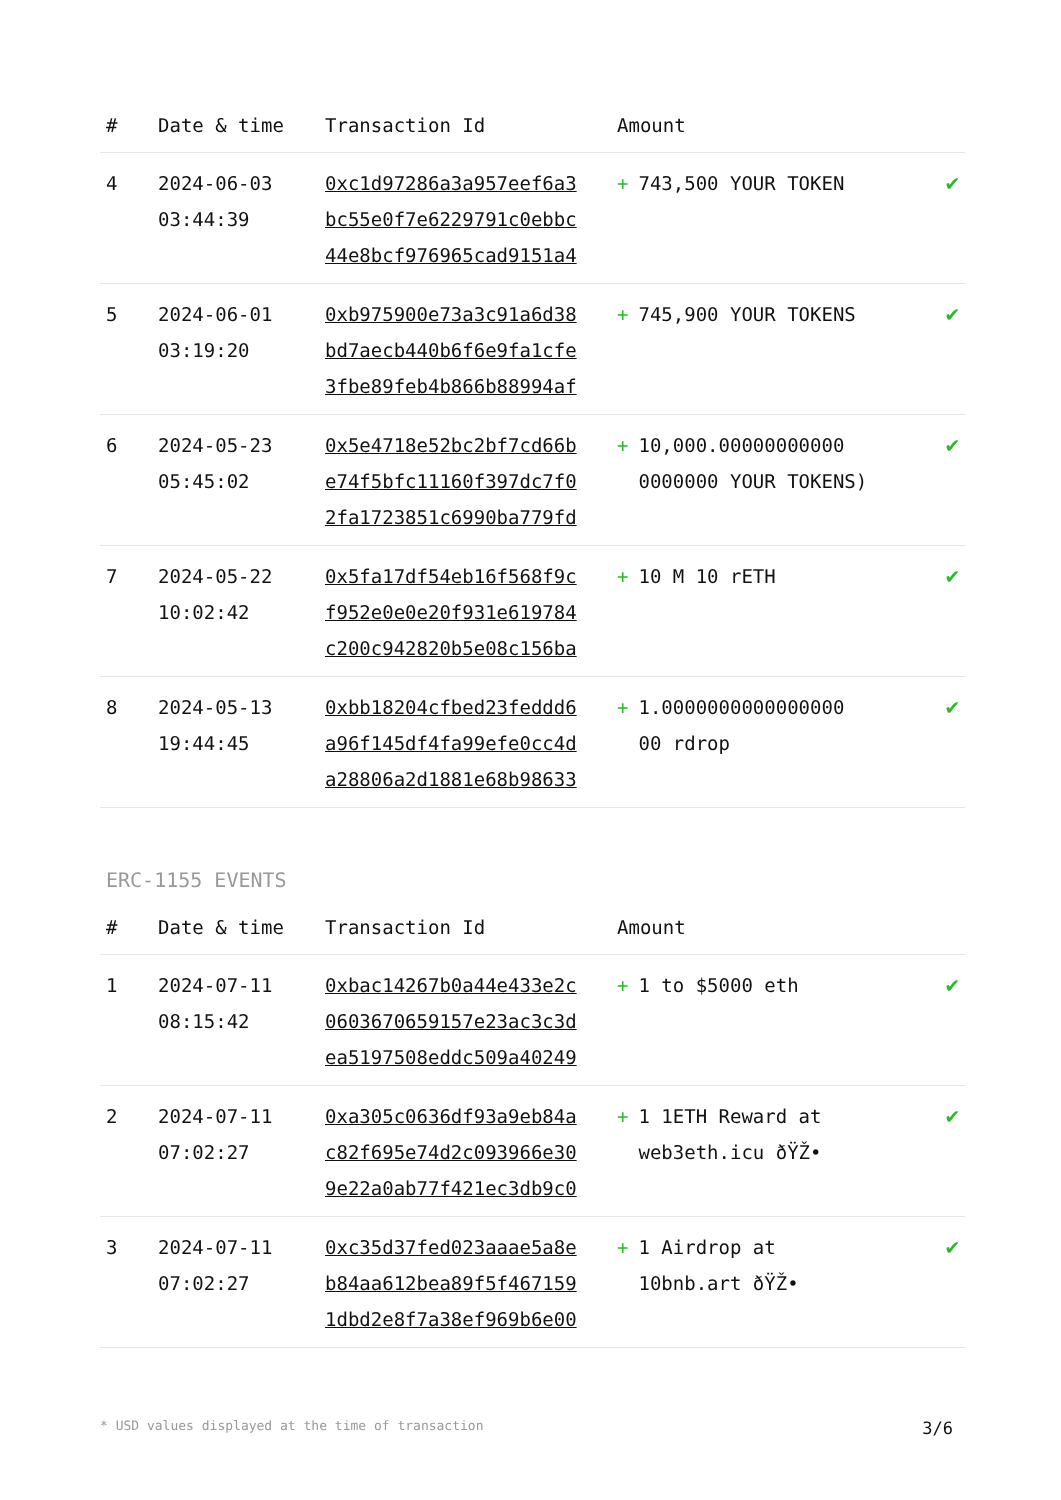| # | Date & time | Transaction Id | Amount | |
| --- | --- | --- | --- | --- |
| 4 | 2024-06-03 03:44:39 | 0xc1d97286a3a957eef6a3 bc55e0f7e6229791c0ebbc 44e8bcf976965cad9151a4 | + 743,500 YOUR TOKEN | ✔ |
| 5 | 2024-06-01 03:19:20 | 0xb975900e73a3c91a6d38 bd7aecb440b6f6e9fa1cfe 3fbe89feb4b866b88994af | + 745,900 YOUR TOKENS | ✔ |
| 6 | 2024-05-23 05:45:02 | 0x5e4718e52bc2bf7cd66b e74f5bfc11160f397dc7f0 2fa1723851c6990ba779fd | + 10,000.00000000000 0000000 YOUR TOKENS) | ✔ |
| 7 | 2024-05-22 10:02:42 | 0x5fa17df54eb16f568f9c f952e0e0e20f931e619784 c200c942820b5e08c156ba | + 10 M 10 rETH | ✔ |
| 8 | 2024-05-13 19:44:45 | 0xbb18204cfbed23feddd6 a96f145df4fa99efe0cc4d a28806a2d1881e68b98633 | + 1.0000000000000000 00 rdrop | ✔ |
ERC-1155 EVENTS
| # | Date & time | Transaction Id | Amount | |
| --- | --- | --- | --- | --- |
| 1 | 2024-07-11 08:15:42 | 0xbac14267b0a44e433e2c 0603670659157e23ac3c3d ea5197508eddc509a40249 | + 1 to $5000 eth | ✔ |
| 2 | 2024-07-11 07:02:27 | 0xa305c0636df93a9eb84a c82f695e74d2c093966e30 9e22a0ab77f421ec3db9c0 | + 1 1ETH Reward at web3eth.icu ðŸŽ• | ✔ |
| 3 | 2024-07-11 07:02:27 | 0xc35d37fed023aaae5a8e b84aa612bea89f5f467159 1dbd2e8f7a38ef969b6e00 | + 1 Airdrop at 10bnb.art ðŸŽ• | ✔ |
* USD values displayed at the time of transaction 3/6